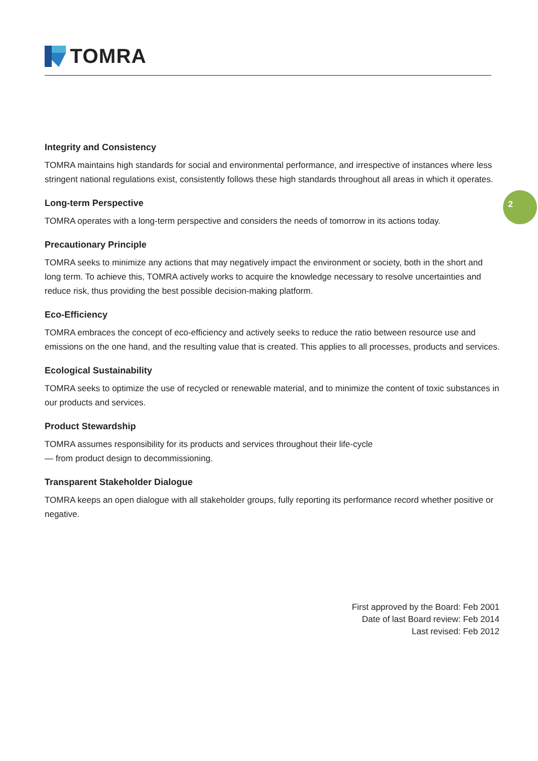TOMRA
2
Integrity and Consistency
TOMRA maintains high standards for social and environmental performance, and irrespective of instances where less stringent national regulations exist, consistently follows these high standards throughout all areas in which it operates.
Long-term Perspective
TOMRA operates with a long-term perspective and considers the needs of tomorrow in its actions today.
Precautionary Principle
TOMRA seeks to minimize any actions that may negatively impact the environment or society, both in the short and long term. To achieve this, TOMRA actively works to acquire the knowledge necessary to resolve uncertainties and reduce risk, thus providing the best possible decision-making platform.
Eco-Efficiency
TOMRA embraces the concept of eco-efficiency and actively seeks to reduce the ratio between resource use and emissions on the one hand, and the resulting value that is created. This applies to all processes, products and services.
Ecological Sustainability
TOMRA seeks to optimize the use of recycled or renewable material, and to minimize the content of toxic substances in our products and services.
Product Stewardship
TOMRA assumes responsibility for its products and services throughout their life-cycle
— from product design to decommissioning.
Transparent Stakeholder Dialogue
TOMRA keeps an open dialogue with all stakeholder groups, fully reporting its performance record whether positive or negative.
First approved by the Board: Feb 2001
Date of last Board review: Feb 2014
Last revised: Feb 2012